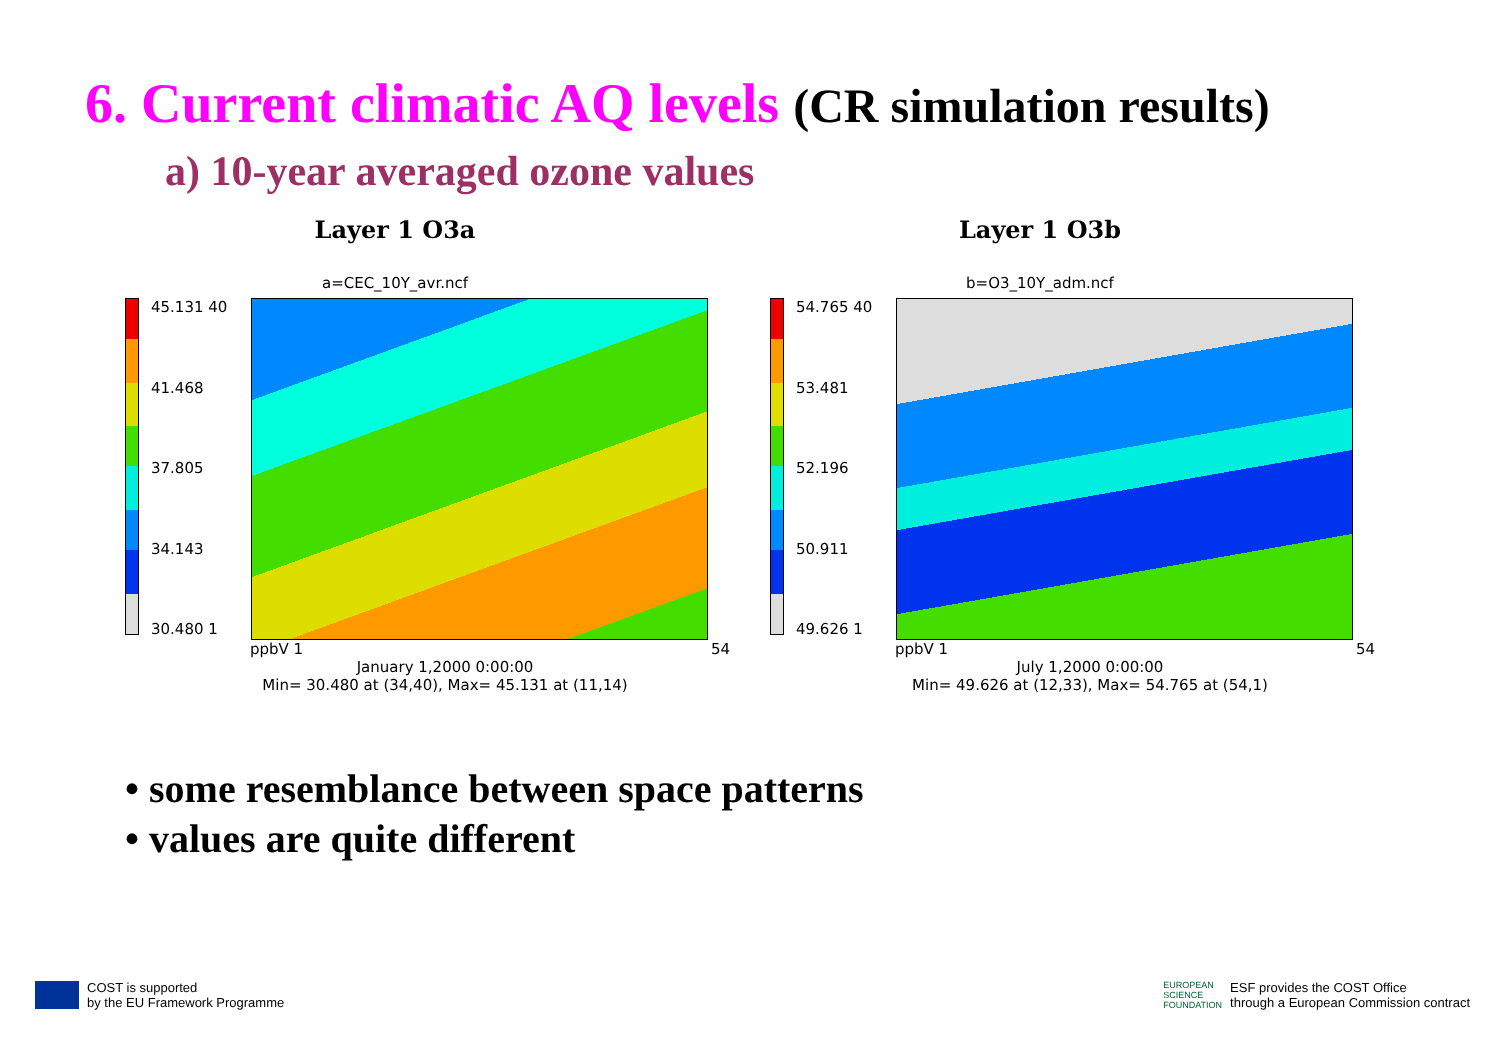6. Current climatic AQ levels (CR simulation results)
a) 10-year averaged ozone values
Layer 1 O3a
a=CEC_10Y_avr.ncf
45.131 40
41.468
37.805
34.143
30.480 1
ppbV 1 54
January 1,2000 0:00:00
Min= 30.480 at (34,40), Max= 45.131 at (11,14)
Layer 1 O3b
b=O3_10Y_adm.ncf
54.765 40
53.481
52.196
50.911
49.626 1
ppbV 1 54
July 1,2000 0:00:00
Min= 49.626 at (12,33), Max= 54.765 at (54,1)
• some resemblance between space patterns
• values are quite different
COST is supported
by the EU Framework Programme
EUROPEAN
SCIENCE
FOUNDATION
ESF provides the COST Office
through a European Commission contract